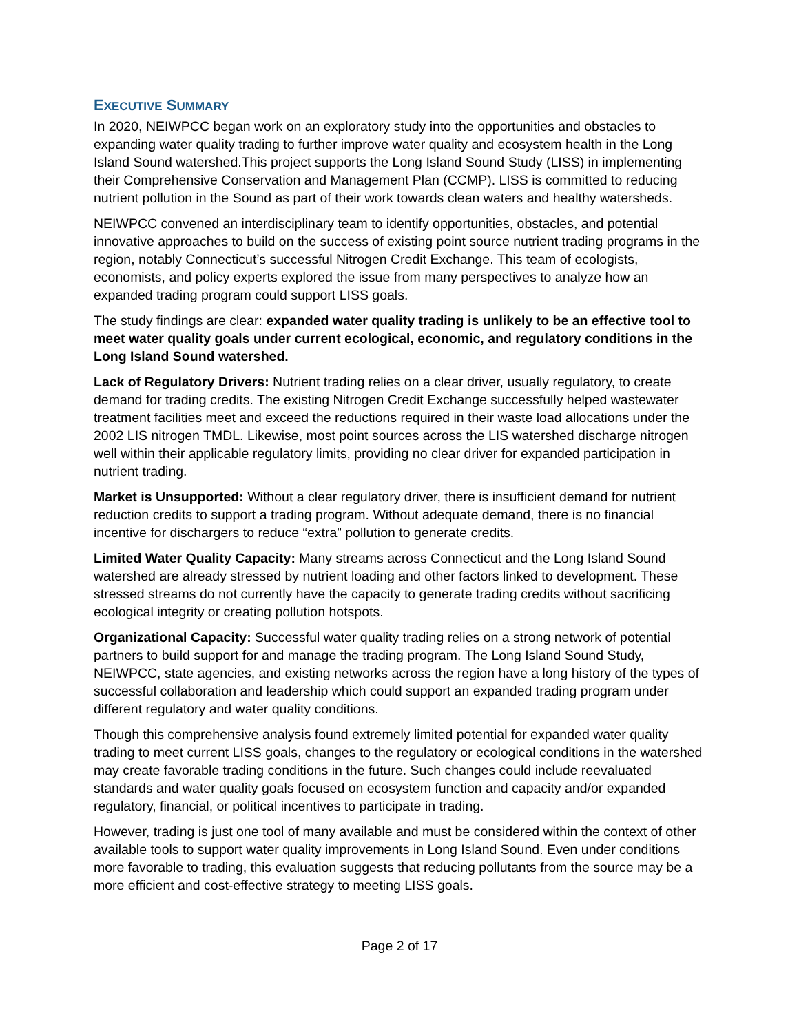EXECUTIVE SUMMARY
In 2020, NEIWPCC began work on an exploratory study into the opportunities and obstacles to expanding water quality trading to further improve water quality and ecosystem health in the Long Island Sound watershed.This project supports the Long Island Sound Study (LISS) in implementing their Comprehensive Conservation and Management Plan (CCMP). LISS is committed to reducing nutrient pollution in the Sound as part of their work towards clean waters and healthy watersheds.
NEIWPCC convened an interdisciplinary team to identify opportunities, obstacles, and potential innovative approaches to build on the success of existing point source nutrient trading programs in the region, notably Connecticut’s successful Nitrogen Credit Exchange. This team of ecologists, economists, and policy experts explored the issue from many perspectives to analyze how an expanded trading program could support LISS goals.
The study findings are clear: expanded water quality trading is unlikely to be an effective tool to meet water quality goals under current ecological, economic, and regulatory conditions in the Long Island Sound watershed.
Lack of Regulatory Drivers: Nutrient trading relies on a clear driver, usually regulatory, to create demand for trading credits. The existing Nitrogen Credit Exchange successfully helped wastewater treatment facilities meet and exceed the reductions required in their waste load allocations under the 2002 LIS nitrogen TMDL. Likewise, most point sources across the LIS watershed discharge nitrogen well within their applicable regulatory limits, providing no clear driver for expanded participation in nutrient trading.
Market is Unsupported: Without a clear regulatory driver, there is insufficient demand for nutrient reduction credits to support a trading program. Without adequate demand, there is no financial incentive for dischargers to reduce “extra” pollution to generate credits.
Limited Water Quality Capacity: Many streams across Connecticut and the Long Island Sound watershed are already stressed by nutrient loading and other factors linked to development. These stressed streams do not currently have the capacity to generate trading credits without sacrificing ecological integrity or creating pollution hotspots.
Organizational Capacity: Successful water quality trading relies on a strong network of potential partners to build support for and manage the trading program. The Long Island Sound Study, NEIWPCC, state agencies, and existing networks across the region have a long history of the types of successful collaboration and leadership which could support an expanded trading program under different regulatory and water quality conditions.
Though this comprehensive analysis found extremely limited potential for expanded water quality trading to meet current LISS goals, changes to the regulatory or ecological conditions in the watershed may create favorable trading conditions in the future. Such changes could include reevaluated standards and water quality goals focused on ecosystem function and capacity and/or expanded regulatory, financial, or political incentives to participate in trading.
However, trading is just one tool of many available and must be considered within the context of other available tools to support water quality improvements in Long Island Sound. Even under conditions more favorable to trading, this evaluation suggests that reducing pollutants from the source may be a more efficient and cost-effective strategy to meeting LISS goals.
Page 2 of 17